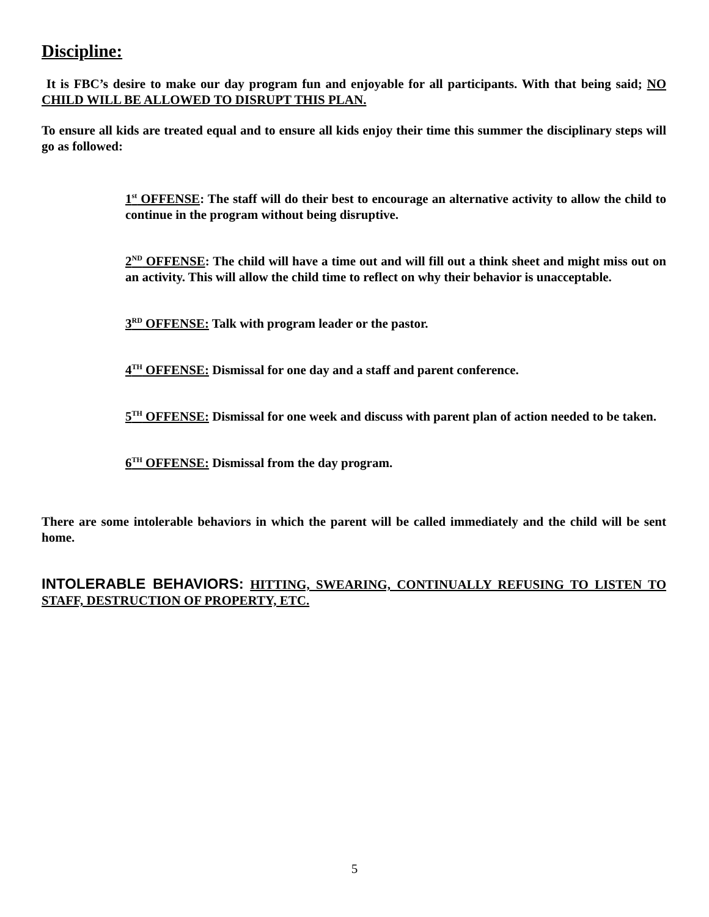Discipline:
It is FBC’s desire to make our day program fun and enjoyable for all participants. With that being said; NO CHILD WILL BE ALLOWED TO DISRUPT THIS PLAN.
To ensure all kids are treated equal and to ensure all kids enjoy their time this summer the disciplinary steps will go as followed:
1<sup>st</sup> OFFENSE: The staff will do their best to encourage an alternative activity to allow the child to continue in the program without being disruptive.
2<sup>ND</sup> OFFENSE: The child will have a time out and will fill out a think sheet and might miss out on an activity. This will allow the child time to reflect on why their behavior is unacceptable.
3<sup>RD</sup> OFFENSE: Talk with program leader or the pastor.
4<sup>TH</sup> OFFENSE: Dismissal for one day and a staff and parent conference.
5<sup>TH</sup> OFFENSE: Dismissal for one week and discuss with parent plan of action needed to be taken.
6<sup>TH</sup> OFFENSE: Dismissal from the day program.
There are some intolerable behaviors in which the parent will be called immediately and the child will be sent home.
INTOLERABLE BEHAVIORS: HITTING, SWEARING, CONTINUALLY REFUSING TO LISTEN TO STAFF, DESTRUCTION OF PROPERTY, ETC.
5